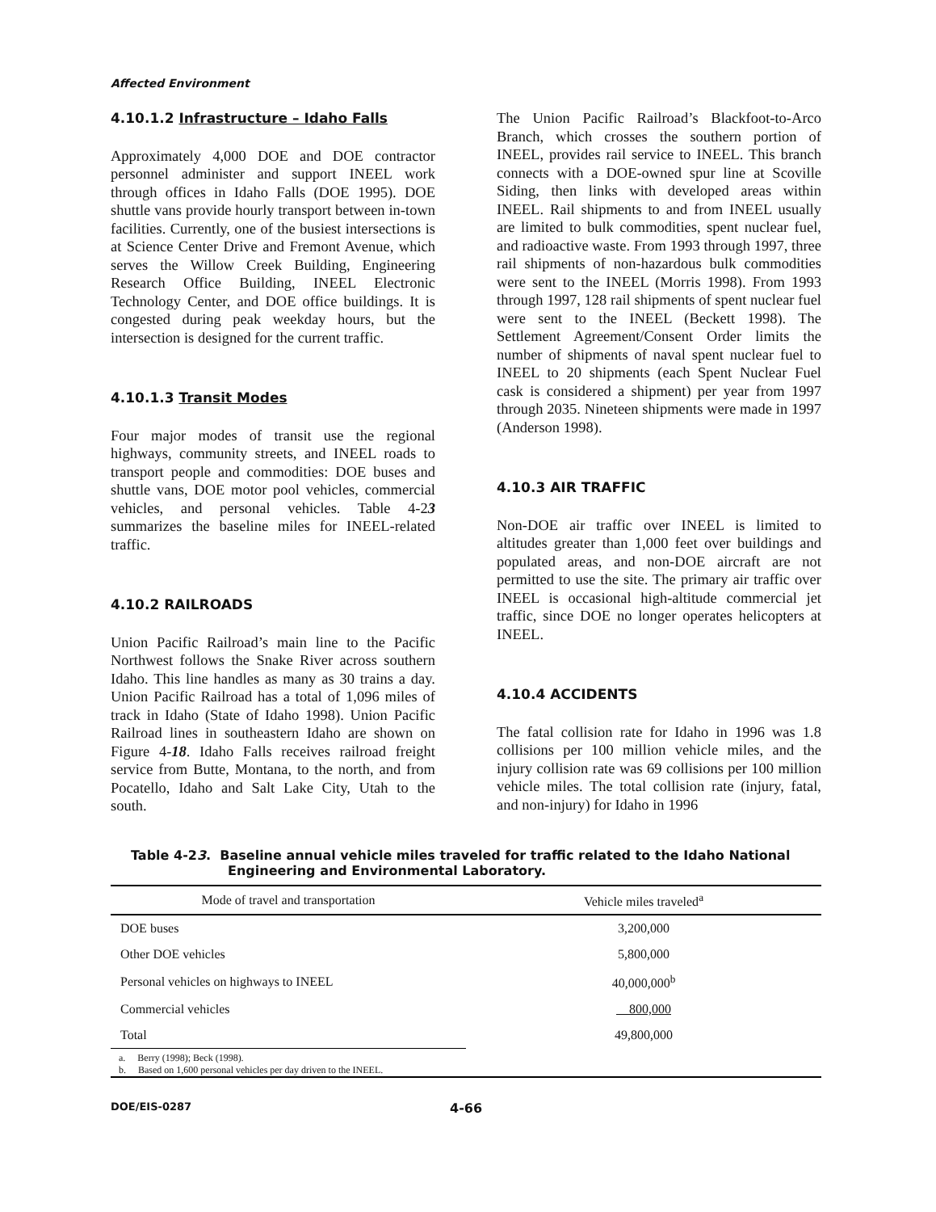Affected Environment
4.10.1.2 Infrastructure – Idaho Falls
Approximately 4,000 DOE and DOE contractor personnel administer and support INEEL work through offices in Idaho Falls (DOE 1995). DOE shuttle vans provide hourly transport between in-town facilities. Currently, one of the busiest intersections is at Science Center Drive and Fremont Avenue, which serves the Willow Creek Building, Engineering Research Office Building, INEEL Electronic Technology Center, and DOE office buildings. It is congested during peak weekday hours, but the intersection is designed for the current traffic.
4.10.1.3 Transit Modes
Four major modes of transit use the regional highways, community streets, and INEEL roads to transport people and commodities: DOE buses and shuttle vans, DOE motor pool vehicles, commercial vehicles, and personal vehicles. Table 4-23 summarizes the baseline miles for INEEL-related traffic.
4.10.2 RAILROADS
Union Pacific Railroad’s main line to the Pacific Northwest follows the Snake River across southern Idaho. This line handles as many as 30 trains a day. Union Pacific Railroad has a total of 1,096 miles of track in Idaho (State of Idaho 1998). Union Pacific Railroad lines in southeastern Idaho are shown on Figure 4-18. Idaho Falls receives railroad freight service from Butte, Montana, to the north, and from Pocatello, Idaho and Salt Lake City, Utah to the south.
The Union Pacific Railroad’s Blackfoot-to-Arco Branch, which crosses the southern portion of INEEL, provides rail service to INEEL. This branch connects with a DOE-owned spur line at Scoville Siding, then links with developed areas within INEEL. Rail shipments to and from INEEL usually are limited to bulk commodities, spent nuclear fuel, and radioactive waste. From 1993 through 1997, three rail shipments of non-hazardous bulk commodities were sent to the INEEL (Morris 1998). From 1993 through 1997, 128 rail shipments of spent nuclear fuel were sent to the INEEL (Beckett 1998). The Settlement Agreement/Consent Order limits the number of shipments of naval spent nuclear fuel to INEEL to 20 shipments (each Spent Nuclear Fuel cask is considered a shipment) per year from 1997 through 2035. Nineteen shipments were made in 1997 (Anderson 1998).
4.10.3 AIR TRAFFIC
Non-DOE air traffic over INEEL is limited to altitudes greater than 1,000 feet over buildings and populated areas, and non-DOE aircraft are not permitted to use the site. The primary air traffic over INEEL is occasional high-altitude commercial jet traffic, since DOE no longer operates helicopters at INEEL.
4.10.4 ACCIDENTS
The fatal collision rate for Idaho in 1996 was 1.8 collisions per 100 million vehicle miles, and the injury collision rate was 69 collisions per 100 million vehicle miles. The total collision rate (injury, fatal, and non-injury) for Idaho in 1996
Table 4-23. Baseline annual vehicle miles traveled for traffic related to the Idaho National Engineering and Environmental Laboratory.
| Mode of travel and transportation | Vehicle miles traveled<sup>a</sup> |
| --- | --- |
| DOE buses | 3,200,000 |
| Other DOE vehicles | 5,800,000 |
| Personal vehicles on highways to INEEL | 40,000,000<sup>b</sup> |
| Commercial vehicles | 800,000 |
| Total | 49,800,000 |
| a. Berry (1998); Beck (1998). | |
| b. Based on 1,600 personal vehicles per day driven to the INEEL. | |
DOE/EIS-0287 4-66